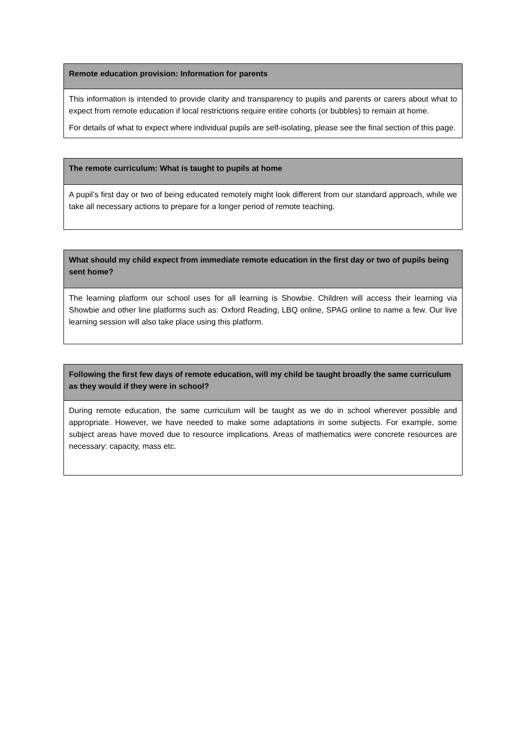| Remote education provision: Information for parents |
| --- |
| This information is intended to provide clarity and transparency to pupils and parents or carers about what to expect from remote education if local restrictions require entire cohorts (or bubbles) to remain at home. For details of what to expect where individual pupils are self-isolating, please see the final section of this page. |
| The remote curriculum: What is taught to pupils at home |
| --- |
| A pupil’s first day or two of being educated remotely might look different from our standard approach, while we take all necessary actions to prepare for a longer period of remote teaching. |
| What should my child expect from immediate remote education in the first day or two of pupils being sent home? |
| --- |
| The learning platform our school uses for all learning is Showbie. Children will access their learning via Showbie and other line platforms such as: Oxford Reading, LBQ online, SPAG online to name a few. Our live learning session will also take place using this platform. |
| Following the first few days of remote education, will my child be taught broadly the same curriculum as they would if they were in school? |
| --- |
| During remote education, the same curriculum will be taught as we do in school wherever possible and appropriate. However, we have needed to make some adaptations in some subjects. For example, some subject areas have moved due to resource implications. Areas of mathematics were concrete resources are necessary: capacity, mass etc. |